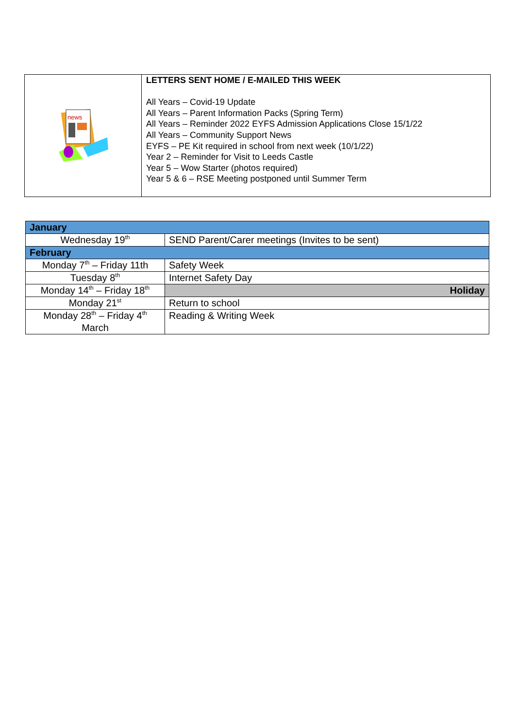| news | LETTERS SENT HOME / E-MAILED THIS WEEK All Years – Covid-19 Update All Years – Parent Information Packs (Spring Term) All Years – Reminder 2022 EYFS Admission Applications Close 15/1/22 All Years – Community Support News EYFS – PE Kit required in school from next week (10/1/22) Year 2 – Reminder for Visit to Leeds Castle Year 5 – Wow Starter (photos required) Year 5 & 6 – RSE Meeting postponed until Summer Term |
| January | |
| Wednesday 19<sup>th</sup> | SEND Parent/Carer meetings (Invites to be sent) |
| February | |
| Monday 7<sup>th</sup> – Friday 11th | Safety Week |
| Tuesday 8<sup>th</sup> | Internet Safety Day |
| Monday 14<sup>th</sup> – Friday 18<sup>th</sup> | Holiday |
| Monday 21<sup>st</sup> | Return to school |
| Monday 28<sup>th</sup> – Friday 4<sup>th</sup> March | Reading & Writing Week |